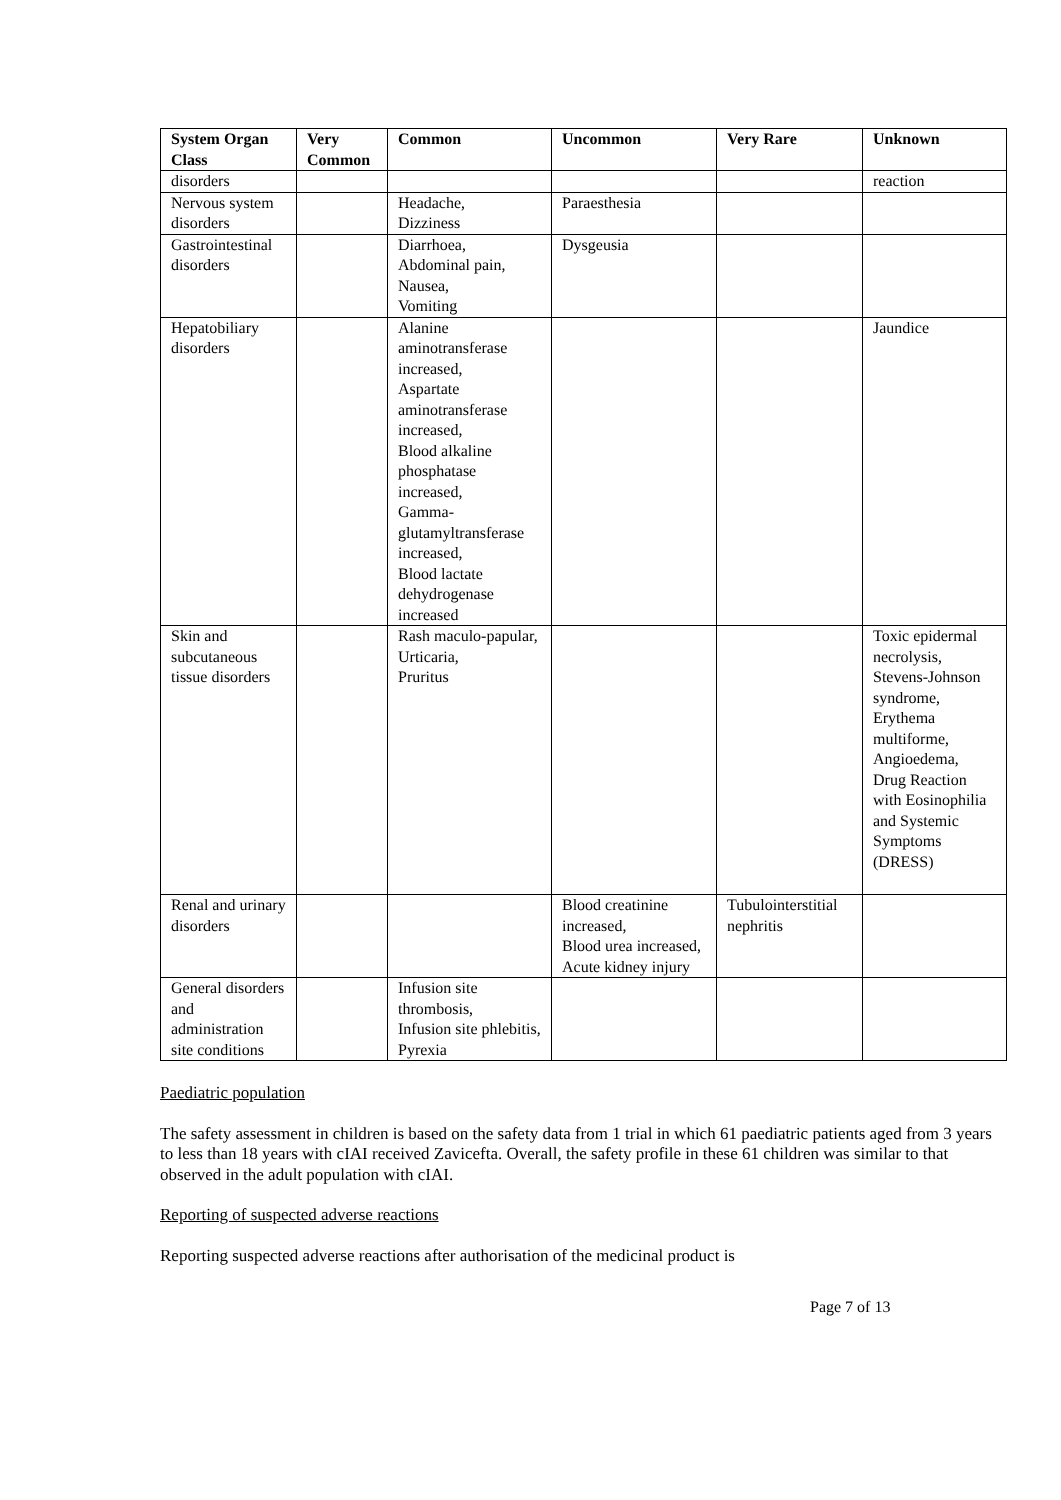| System Organ Class | Very Common | Common | Uncommon | Very Rare | Unknown |
| --- | --- | --- | --- | --- | --- |
| disorders | | | | | reaction |
| Nervous system disorders | | Headache, Dizziness | Paraesthesia | | |
| Gastrointestinal disorders | | Diarrhoea, Abdominal pain, Nausea, Vomiting | Dysgeusia | | |
| Hepatobiliary disorders | | Alanine aminotransferase increased, Aspartate aminotransferase increased, Blood alkaline phosphatase increased, Gamma-glutamyltransferase increased, Blood lactate dehydrogenase increased | | | Jaundice |
| Skin and subcutaneous tissue disorders | | Rash maculo-papular, Urticaria, Pruritus | | | Toxic epidermal necrolysis, Stevens-Johnson syndrome, Erythema multiforme, Angioedema, Drug Reaction with Eosinophilia and Systemic Symptoms (DRESS) |
| Renal and urinary disorders | | | Blood creatinine increased, Blood urea increased, Acute kidney injury | Tubulointerstitial nephritis | |
| General disorders and administration site conditions | | Infusion site thrombosis, Infusion site phlebitis, Pyrexia | | | |
Paediatric population
The safety assessment in children is based on the safety data from 1 trial in which 61 paediatric patients aged from 3 years to less than 18 years with cIAI received Zavicefta. Overall, the safety profile in these 61 children was similar to that observed in the adult population with cIAI.
Reporting of suspected adverse reactions
Reporting suspected adverse reactions after authorisation of the medicinal product is
Page 7 of 13